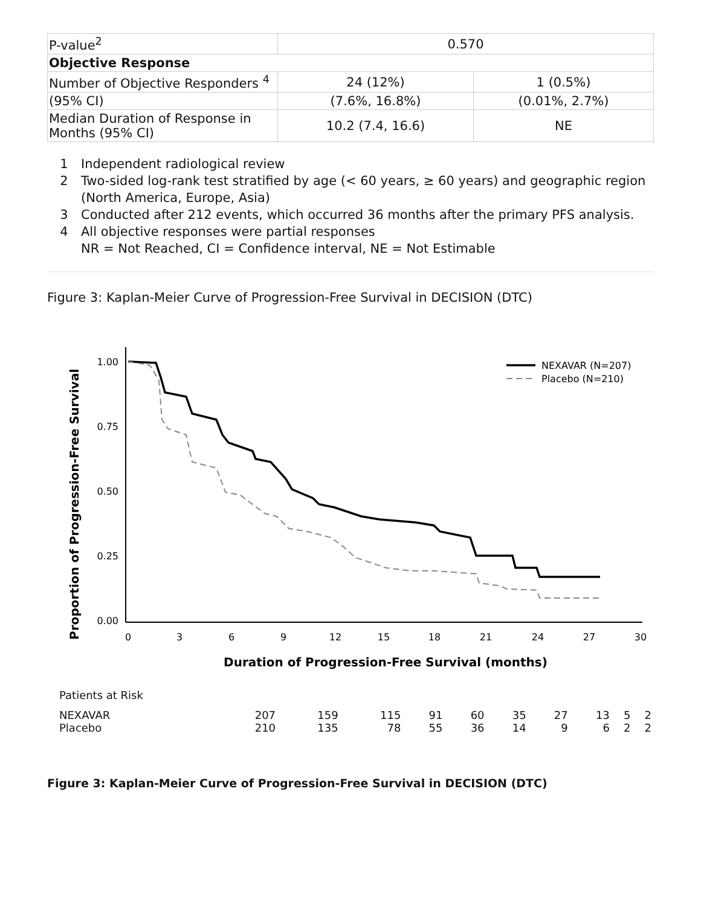| P-value<sup>2</sup> | 0.570 | |
| Objective Response | | |
| Number of Objective Responders <sup>4</sup> | 24 (12%) | 1 (0.5%) |
| (95% CI) | (7.6%, 16.8%) | (0.01%, 2.7%) |
| Median Duration of Response in Months (95% CI) | 10.2 (7.4, 16.6) | NE |
1 Independent radiological review
2 Two-sided log-rank test stratified by age (< 60 years, ≥ 60 years) and geographic region (North America, Europe, Asia)
3 Conducted after 212 events, which occurred 36 months after the primary PFS analysis.
4 All objective responses were partial responses
NR = Not Reached, CI = Confidence interval, NE = Not Estimable
Figure 3: Kaplan-Meier Curve of Progression-Free Survival in DECISION (DTC)
Proportion of Progression-Free Survival
1.00
0.75
0.50
0.25
0.00
0
3
6
9
12
15
18
21
24
27
30
Duration of Progression-Free Survival (months)
NEXAVAR (N=207)
Placebo (N=210)
Patients at Risk
| NEXAVAR | 207 | 159 | 115 | 91 | 60 | 35 | 27 | 13 | 5 | 2 |
| Placebo | 210 | 135 | 78 | 55 | 36 | 14 | 9 | 6 | 2 | 2 |
Figure 3: Kaplan-Meier Curve of Progression-Free Survival in DECISION (DTC)